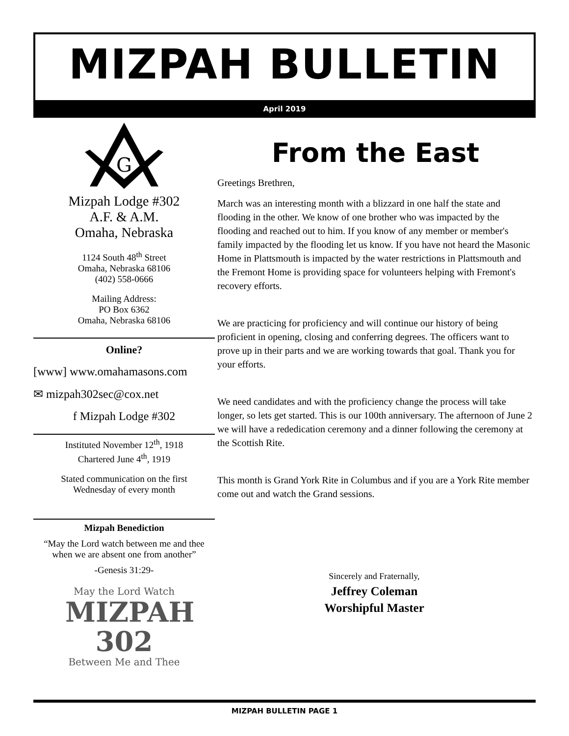MIZPAH BULLETIN
April 2019
G
Mizpah Lodge #302
A.F. & A.M.
Omaha, Nebraska
1124 South 48<sup>th</sup> Street
Omaha, Nebraska 68106
(402) 558-0666
Mailing Address:
PO Box 6362
Omaha, Nebraska 68106
Online?
[www] www.omahamasons.com
✉ mizpah302sec@cox.net
f Mizpah Lodge #302
Instituted November 12<sup>th</sup>, 1918
Chartered June 4<sup>th</sup>, 1919
Stated communication on the first
Wednesday of every month
Mizpah Benediction
“May the Lord watch between me and thee when we are absent one from another”
-Genesis 31:29-
May the Lord Watch
MIZPAH 302
Between Me and Thee
From the East
Greetings Brethren,
March was an interesting month with a blizzard in one half the state and flooding in the other. We know of one brother who was impacted by the flooding and reached out to him. If you know of any member or member's family impacted by the flooding let us know. If you have not heard the Masonic Home in Plattsmouth is impacted by the water restrictions in Plattsmouth and the Fremont Home is providing space for volunteers helping with Fremont's recovery efforts.
We are practicing for proficiency and will continue our history of being proficient in opening, closing and conferring degrees. The officers want to prove up in their parts and we are working towards that goal. Thank you for your efforts.
We need candidates and with the proficiency change the process will take longer, so lets get started. This is our 100th anniversary. The afternoon of June 2 we will have a rededication ceremony and a dinner following the ceremony at the Scottish Rite.
This month is Grand York Rite in Columbus and if you are a York Rite member come out and watch the Grand sessions.
Sincerely and Fraternally,
Jeffrey Coleman
Worshipful Master
MIZPAH BULLETIN PAGE 1